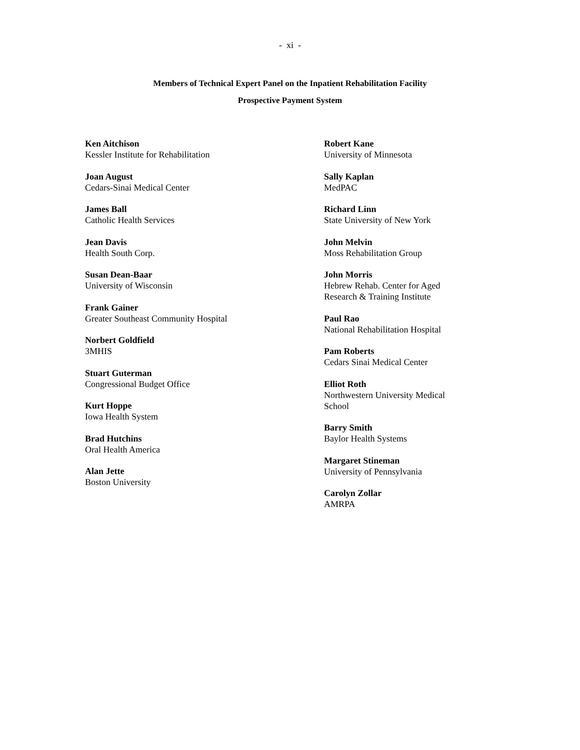- xi -
Members of Technical Expert Panel on the Inpatient Rehabilitation Facility
Prospective Payment System
Ken Aitchison
Kessler Institute for Rehabilitation
Joan August
Cedars-Sinai Medical Center
James Ball
Catholic Health Services
Jean Davis
Health South Corp.
Susan Dean-Baar
University of Wisconsin
Frank Gainer
Greater Southeast Community Hospital
Norbert Goldfield
3MHIS
Stuart Guterman
Congressional Budget Office
Kurt Hoppe
Iowa Health System
Brad Hutchins
Oral Health America
Alan Jette
Boston University
Robert Kane
University of Minnesota
Sally Kaplan
MedPAC
Richard Linn
State University of New York
John Melvin
Moss Rehabilitation Group
John Morris
Hebrew Rehab. Center for Aged Research & Training Institute
Paul Rao
National Rehabilitation Hospital
Pam Roberts
Cedars Sinai Medical Center
Elliot Roth
Northwestern University Medical School
Barry Smith
Baylor Health Systems
Margaret Stineman
University of Pennsylvania
Carolyn Zollar
AMRPA